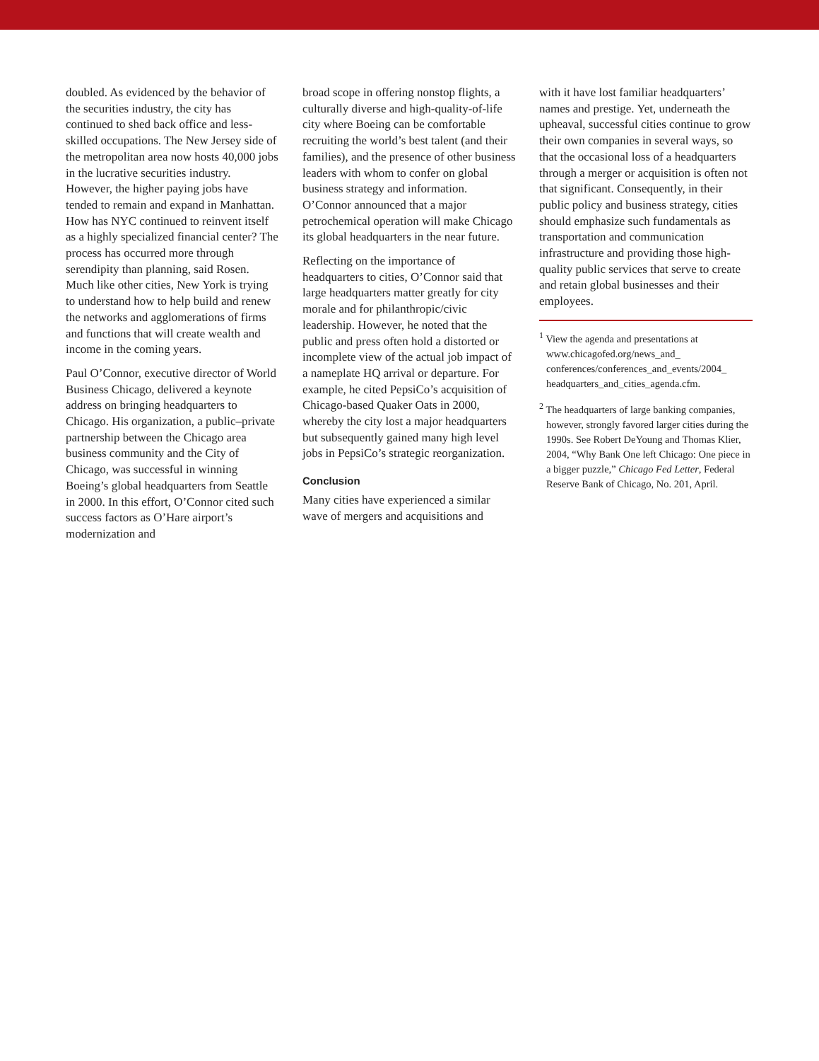doubled. As evidenced by the behavior of the securities industry, the city has continued to shed back office and less-skilled occupations. The New Jersey side of the metropolitan area now hosts 40,000 jobs in the lucrative securities industry. However, the higher paying jobs have tended to remain and expand in Manhattan. How has NYC continued to reinvent itself as a highly specialized financial center? The process has occurred more through serendipity than planning, said Rosen. Much like other cities, New York is trying to understand how to help build and renew the networks and agglomerations of firms and functions that will create wealth and income in the coming years.
Paul O’Connor, executive director of World Business Chicago, delivered a keynote address on bringing headquarters to Chicago. His organization, a public–private partnership between the Chicago area business community and the City of Chicago, was successful in winning Boeing’s global headquarters from Seattle in 2000. In this effort, O’Connor cited such success factors as O’Hare airport’s modernization and
broad scope in offering nonstop flights, a culturally diverse and high-quality-of-life city where Boeing can be comfortable recruiting the world’s best talent (and their families), and the presence of other business leaders with whom to confer on global business strategy and information. O’Connor announced that a major petrochemical operation will make Chicago its global headquarters in the near future.
Reflecting on the importance of headquarters to cities, O’Connor said that large headquarters matter greatly for city morale and for philanthropic/civic leadership. However, he noted that the public and press often hold a distorted or incomplete view of the actual job impact of a nameplate HQ arrival or departure. For example, he cited PepsiCo’s acquisition of Chicago-based Quaker Oats in 2000, whereby the city lost a major headquarters but subsequently gained many high level jobs in PepsiCo’s strategic reorganization.
Conclusion
Many cities have experienced a similar wave of mergers and acquisitions and
with it have lost familiar headquarters’ names and prestige. Yet, underneath the upheaval, successful cities continue to grow their own companies in several ways, so that the occasional loss of a headquarters through a merger or acquisition is often not that significant. Consequently, in their public policy and business strategy, cities should emphasize such fundamentals as transportation and communication infrastructure and providing those high-quality public services that serve to create and retain global businesses and their employees.
<sup>1</sup> View the agenda and presentations at www.chicagofed.org/news_and_ conferences/conferences_and_events/2004_ headquarters_and_cities_agenda.cfm.
<sup>2</sup> The headquarters of large banking companies, however, strongly favored larger cities during the 1990s. See Robert DeYoung and Thomas Klier, 2004, “Why Bank One left Chicago: One piece in a bigger puzzle,” Chicago Fed Letter, Federal Reserve Bank of Chicago, No. 201, April.